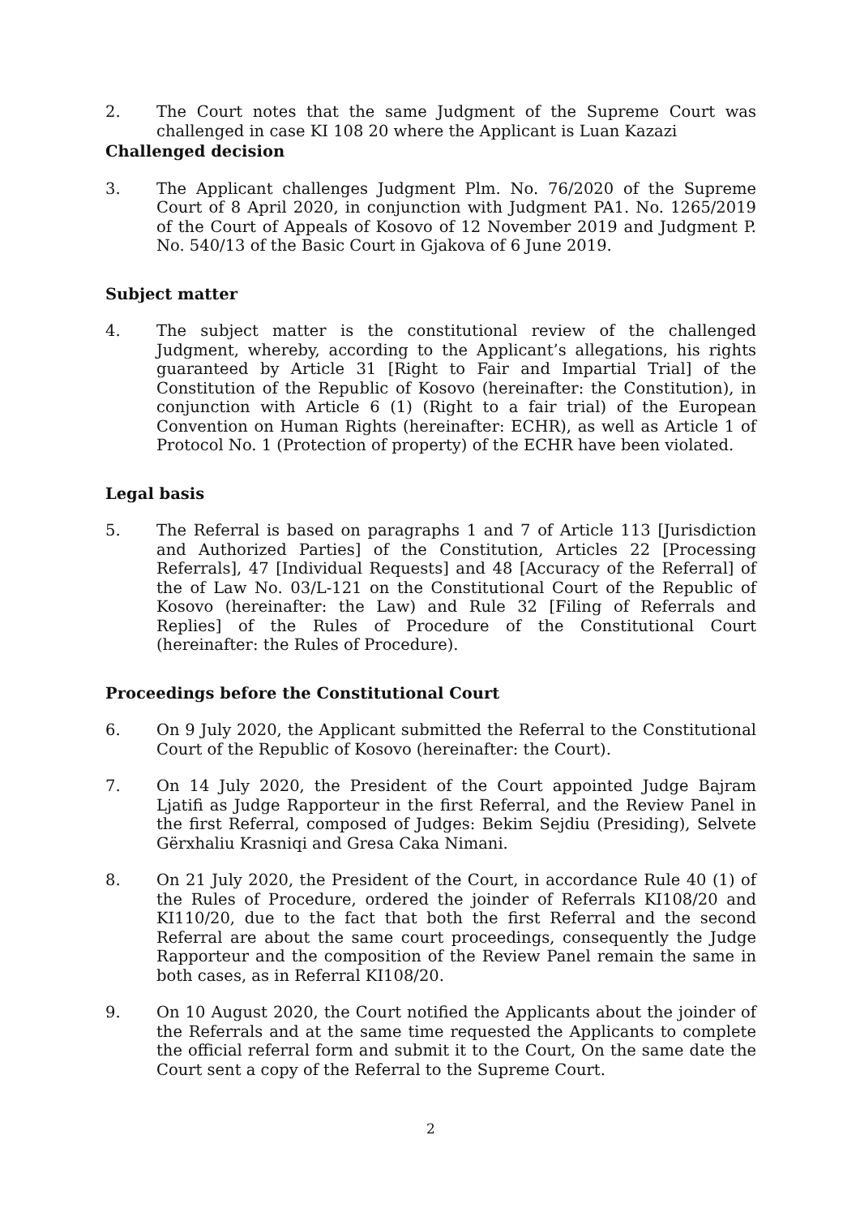2. The Court notes that the same Judgment of the Supreme Court was challenged in case KI 108 20 where the Applicant is Luan Kazazi
Challenged decision
3. The Applicant challenges Judgment Plm. No. 76/2020 of the Supreme Court of 8 April 2020, in conjunction with Judgment PA1. No. 1265/2019 of the Court of Appeals of Kosovo of 12 November 2019 and Judgment P. No. 540/13 of the Basic Court in Gjakova of 6 June 2019.
Subject matter
4. The subject matter is the constitutional review of the challenged Judgment, whereby, according to the Applicant’s allegations, his rights guaranteed by Article 31 [Right to Fair and Impartial Trial] of the Constitution of the Republic of Kosovo (hereinafter: the Constitution), in conjunction with Article 6 (1) (Right to a fair trial) of the European Convention on Human Rights (hereinafter: ECHR), as well as Article 1 of Protocol No. 1 (Protection of property) of the ECHR have been violated.
Legal basis
5. The Referral is based on paragraphs 1 and 7 of Article 113 [Jurisdiction and Authorized Parties] of the Constitution, Articles 22 [Processing Referrals], 47 [Individual Requests] and 48 [Accuracy of the Referral] of the of Law No. 03/L-121 on the Constitutional Court of the Republic of Kosovo (hereinafter: the Law) and Rule 32 [Filing of Referrals and Replies] of the Rules of Procedure of the Constitutional Court (hereinafter: the Rules of Procedure).
Proceedings before the Constitutional Court
6. On 9 July 2020, the Applicant submitted the Referral to the Constitutional Court of the Republic of Kosovo (hereinafter: the Court).
7. On 14 July 2020, the President of the Court appointed Judge Bajram Ljatifi as Judge Rapporteur in the first Referral, and the Review Panel in the first Referral, composed of Judges: Bekim Sejdiu (Presiding), Selvete Gërxhaliu Krasniqi and Gresa Caka Nimani.
8. On 21 July 2020, the President of the Court, in accordance Rule 40 (1) of the Rules of Procedure, ordered the joinder of Referrals KI108/20 and KI110/20, due to the fact that both the first Referral and the second Referral are about the same court proceedings, consequently the Judge Rapporteur and the composition of the Review Panel remain the same in both cases, as in Referral KI108/20.
9. On 10 August 2020, the Court notified the Applicants about the joinder of the Referrals and at the same time requested the Applicants to complete the official referral form and submit it to the Court, On the same date the Court sent a copy of the Referral to the Supreme Court.
2